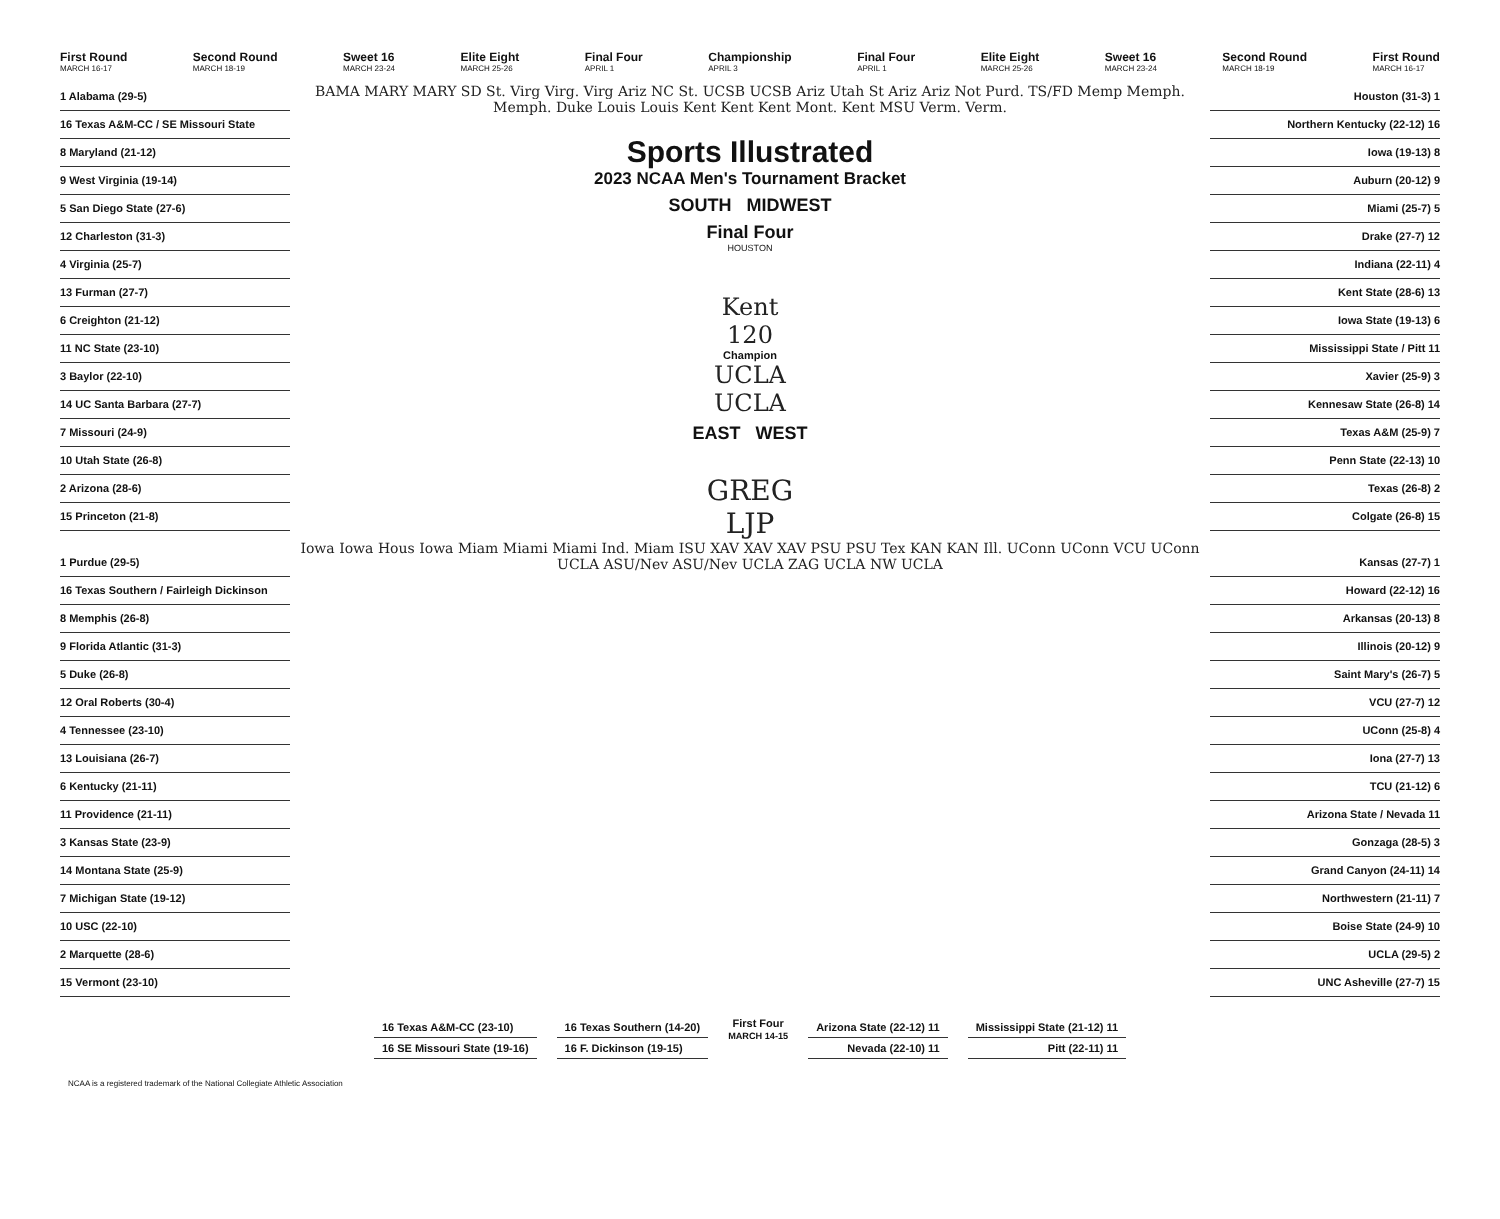First Round
MARCH 16-17 Second Round
MARCH 18-19 Sweet 16
MARCH 23-24 Elite Eight
MARCH 25-26 Final Four
APRIL 1 Championship
APRIL 3 Final Four
APRIL 1 Elite Eight
MARCH 25-26 Sweet 16
MARCH 23-24 Second Round
MARCH 18-19 First Round
MARCH 16-17
1 Alabama (29-5)
16 Texas A&M-CC / SE Missouri State
8 Maryland (21-12)
9 West Virginia (19-14)
5 San Diego State (27-6)
12 Charleston (31-3)
4 Virginia (25-7)
13 Furman (27-7)
6 Creighton (21-12)
11 NC State (23-10)
3 Baylor (22-10)
14 UC Santa Barbara (27-7)
7 Missouri (24-9)
10 Utah State (26-8)
2 Arizona (28-6)
15 Princeton (21-8)
1 Purdue (29-5)
16 Texas Southern / Fairleigh Dickinson
8 Memphis (26-8)
9 Florida Atlantic (31-3)
5 Duke (26-8)
12 Oral Roberts (30-4)
4 Tennessee (23-10)
13 Louisiana (26-7)
6 Kentucky (21-11)
11 Providence (21-11)
3 Kansas State (23-9)
14 Montana State (25-9)
7 Michigan State (19-12)
10 USC (22-10)
2 Marquette (28-6)
15 Vermont (23-10)
BAMA MARY MARY SD St. Virg Virg. Virg Ariz NC St. UCSB UCSB Ariz Utah St Ariz Ariz Not Purd. TS/FD Memp Memph. Memph. Duke Louis Louis Kent Kent Kent Mont. Kent MSU Verm. Verm.
Sports Illustrated
2023 NCAA Men's Tournament Bracket
SOUTH MIDWEST
Final Four
HOUSTON
Kent
120
Champion
UCLA
UCLA
EAST WEST
GREG
LJP
Iowa Iowa Hous Iowa Miam Miami Miami Ind. Miam ISU XAV XAV XAV PSU PSU Tex KAN KAN Ill. UConn UConn VCU UConn UCLA ASU/Nev ASU/Nev UCLA ZAG UCLA NW UCLA
Houston (31-3) 1
Northern Kentucky (22-12) 16
Iowa (19-13) 8
Auburn (20-12) 9
Miami (25-7) 5
Drake (27-7) 12
Indiana (22-11) 4
Kent State (28-6) 13
Iowa State (19-13) 6
Mississippi State / Pitt 11
Xavier (25-9) 3
Kennesaw State (26-8) 14
Texas A&M (25-9) 7
Penn State (22-13) 10
Texas (26-8) 2
Colgate (26-8) 15
Kansas (27-7) 1
Howard (22-12) 16
Arkansas (20-13) 8
Illinois (20-12) 9
Saint Mary's (26-7) 5
VCU (27-7) 12
UConn (25-8) 4
Iona (27-7) 13
TCU (21-12) 6
Arizona State / Nevada 11
Gonzaga (28-5) 3
Grand Canyon (24-11) 14
Northwestern (21-11) 7
Boise State (24-9) 10
UCLA (29-5) 2
UNC Asheville (27-7) 15
16 Texas A&M-CC (23-10)
16 SE Missouri State (19-16)
16 Texas Southern (14-20)
16 F. Dickinson (19-15)
First Four
MARCH 14-15
Arizona State (22-12) 11
Nevada (22-10) 11
Mississippi State (21-12) 11
Pitt (22-11) 11
NCAA is a registered trademark of the National Collegiate Athletic Association